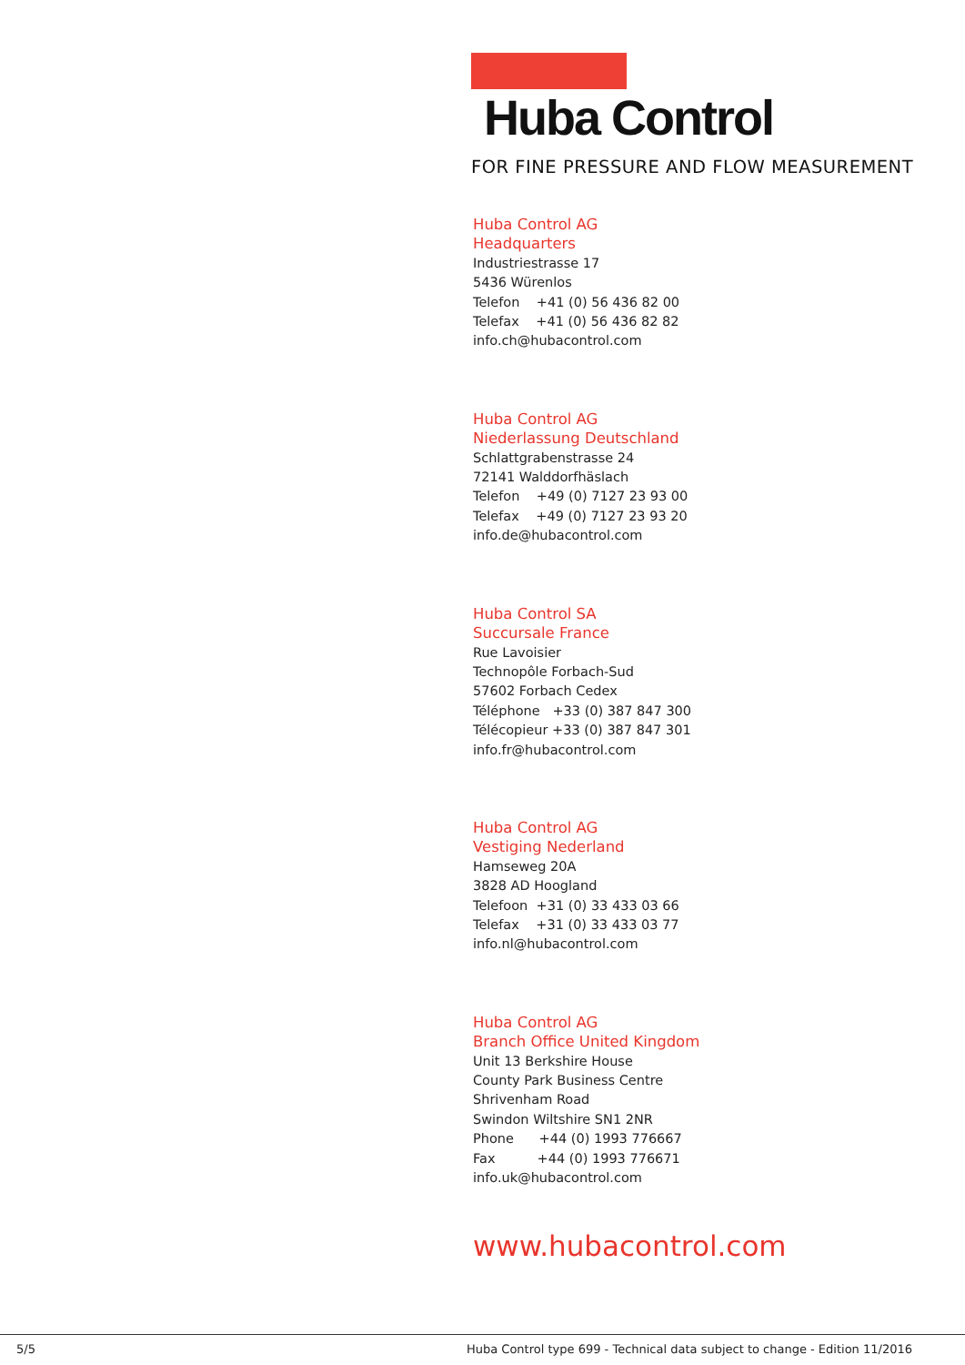Huba Control
FOR FINE PRESSURE AND FLOW MEASUREMENT
Huba Control AG
Headquarters
Industriestrasse 17
5436 Würenlos
Telefon +41 (0) 56 436 82 00
Telefax +41 (0) 56 436 82 82
info.ch@hubacontrol.com
Huba Control AG
Niederlassung Deutschland
Schlattgrabenstrasse 24
72141 Walddorfhäslach
Telefon +49 (0) 7127 23 93 00
Telefax +49 (0) 7127 23 93 20
info.de@hubacontrol.com
Huba Control SA
Succursale France
Rue Lavoisier
Technopôle Forbach-Sud
57602 Forbach Cedex
Téléphone +33 (0) 387 847 300
Télécopieur +33 (0) 387 847 301
info.fr@hubacontrol.com
Huba Control AG
Vestiging Nederland
Hamseweg 20A
3828 AD Hoogland
Telefoon +31 (0) 33 433 03 66
Telefax +31 (0) 33 433 03 77
info.nl@hubacontrol.com
Huba Control AG
Branch Office United Kingdom
Unit 13 Berkshire House
County Park Business Centre
Shrivenham Road
Swindon Wiltshire SN1 2NR
Phone +44 (0) 1993 776667
Fax +44 (0) 1993 776671
info.uk@hubacontrol.com
www.hubacontrol.com
5/5 Huba Control type 699 - Technical data subject to change - Edition 11/2016